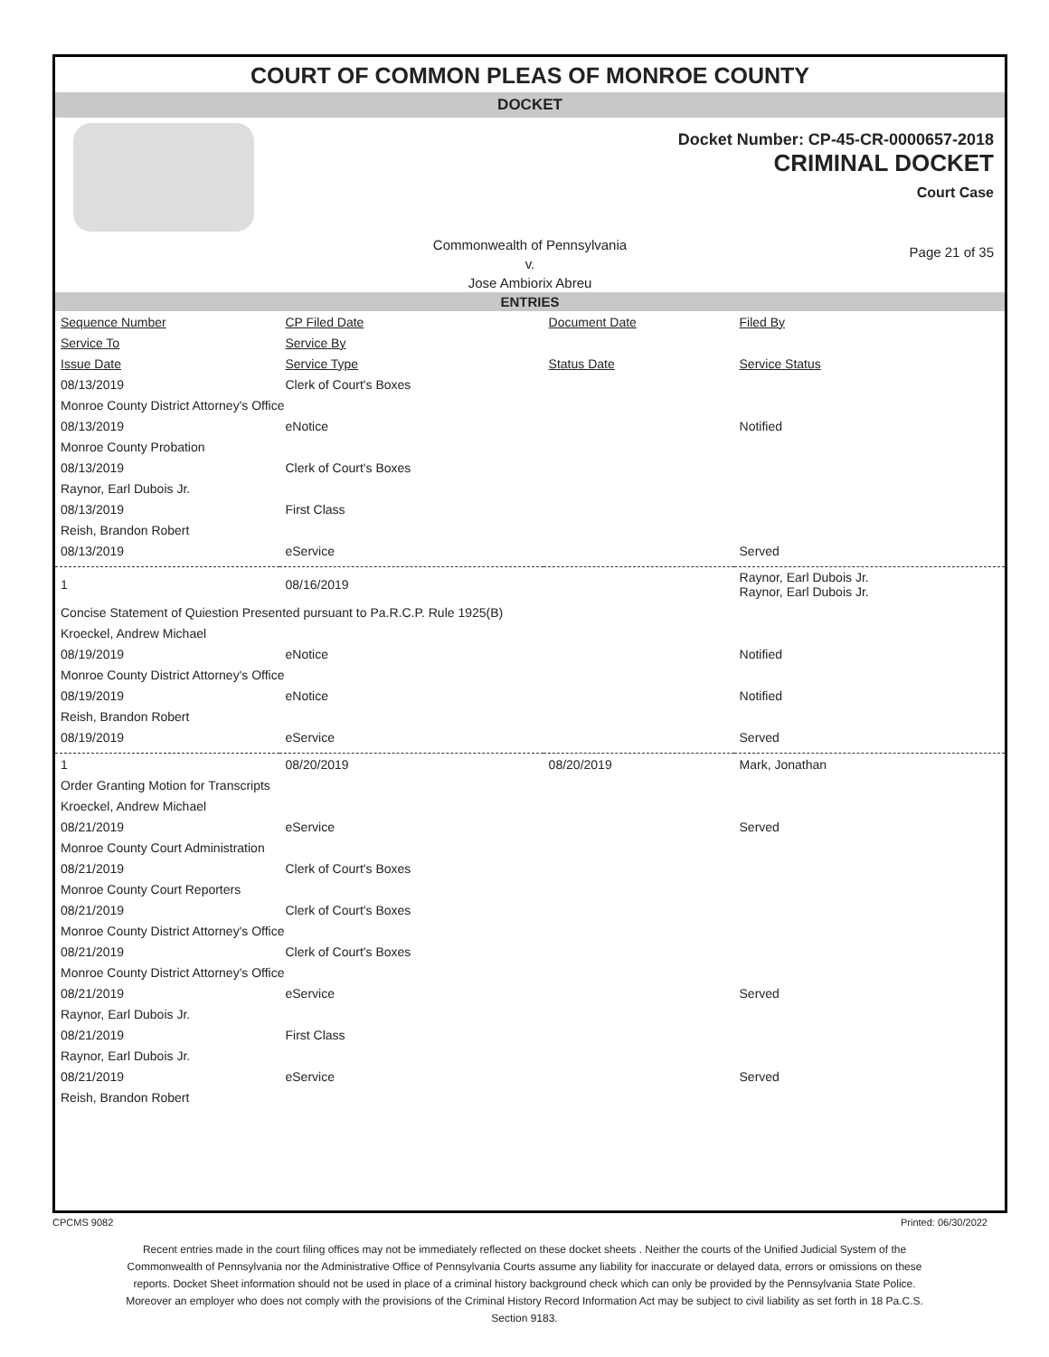COURT OF COMMON PLEAS OF MONROE COUNTY
DOCKET
Docket Number: CP-45-CR-0000657-2018
CRIMINAL DOCKET
Court Case
Commonwealth of Pennsylvania
v.
Jose Ambiorix Abreu
Page 21 of 35
ENTRIES
| Sequence Number | CP Filed Date | Document Date | Filed By |
| --- | --- | --- | --- |
| Service To | Service By | | |
| Issue Date | Service Type | Status Date | Service Status |
| 08/13/2019 | Clerk of Court's Boxes | | |
| Monroe County District Attorney's Office | | | |
| 08/13/2019 | eNotice | | Notified |
| Monroe County Probation | | | |
| 08/13/2019 | Clerk of Court's Boxes | | |
| Raynor, Earl Dubois Jr. | | | |
| 08/13/2019 | First Class | | |
| Reish, Brandon Robert | | | |
| 08/13/2019 | eService | | Served |
| 1 | 08/16/2019 | | Raynor, Earl Dubois Jr. Raynor, Earl Dubois Jr. |
| Concise Statement of Quiestion Presented pursuant to Pa.R.C.P. Rule 1925(B) | | | |
| Kroeckel, Andrew Michael | | | |
| 08/19/2019 | eNotice | | Notified |
| Monroe County District Attorney's Office | | | |
| 08/19/2019 | eNotice | | Notified |
| Reish, Brandon Robert | | | |
| 08/19/2019 | eService | | Served |
| 1 | 08/20/2019 | 08/20/2019 | Mark, Jonathan |
| Order Granting Motion for Transcripts | | | |
| Kroeckel, Andrew Michael | | | |
| 08/21/2019 | eService | | Served |
| Monroe County Court Administration | | | |
| 08/21/2019 | Clerk of Court's Boxes | | |
| Monroe County Court Reporters | | | |
| 08/21/2019 | Clerk of Court's Boxes | | |
| Monroe County District Attorney's Office | | | |
| 08/21/2019 | Clerk of Court's Boxes | | |
| Monroe County District Attorney's Office | | | |
| 08/21/2019 | eService | | Served |
| Raynor, Earl Dubois Jr. | | | |
| 08/21/2019 | First Class | | |
| Raynor, Earl Dubois Jr. | | | |
| 08/21/2019 | eService | | Served |
| Reish, Brandon Robert | | | |
CPCMS 9082 Printed: 06/30/2022
Recent entries made in the court filing offices may not be immediately reflected on these docket sheets . Neither the courts of the Unified Judicial System of the Commonwealth of Pennsylvania nor the Administrative Office of Pennsylvania Courts assume any liability for inaccurate or delayed data, errors or omissions on these reports. Docket Sheet information should not be used in place of a criminal history background check which can only be provided by the Pennsylvania State Police. Moreover an employer who does not comply with the provisions of the Criminal History Record Information Act may be subject to civil liability as set forth in 18 Pa.C.S. Section 9183.